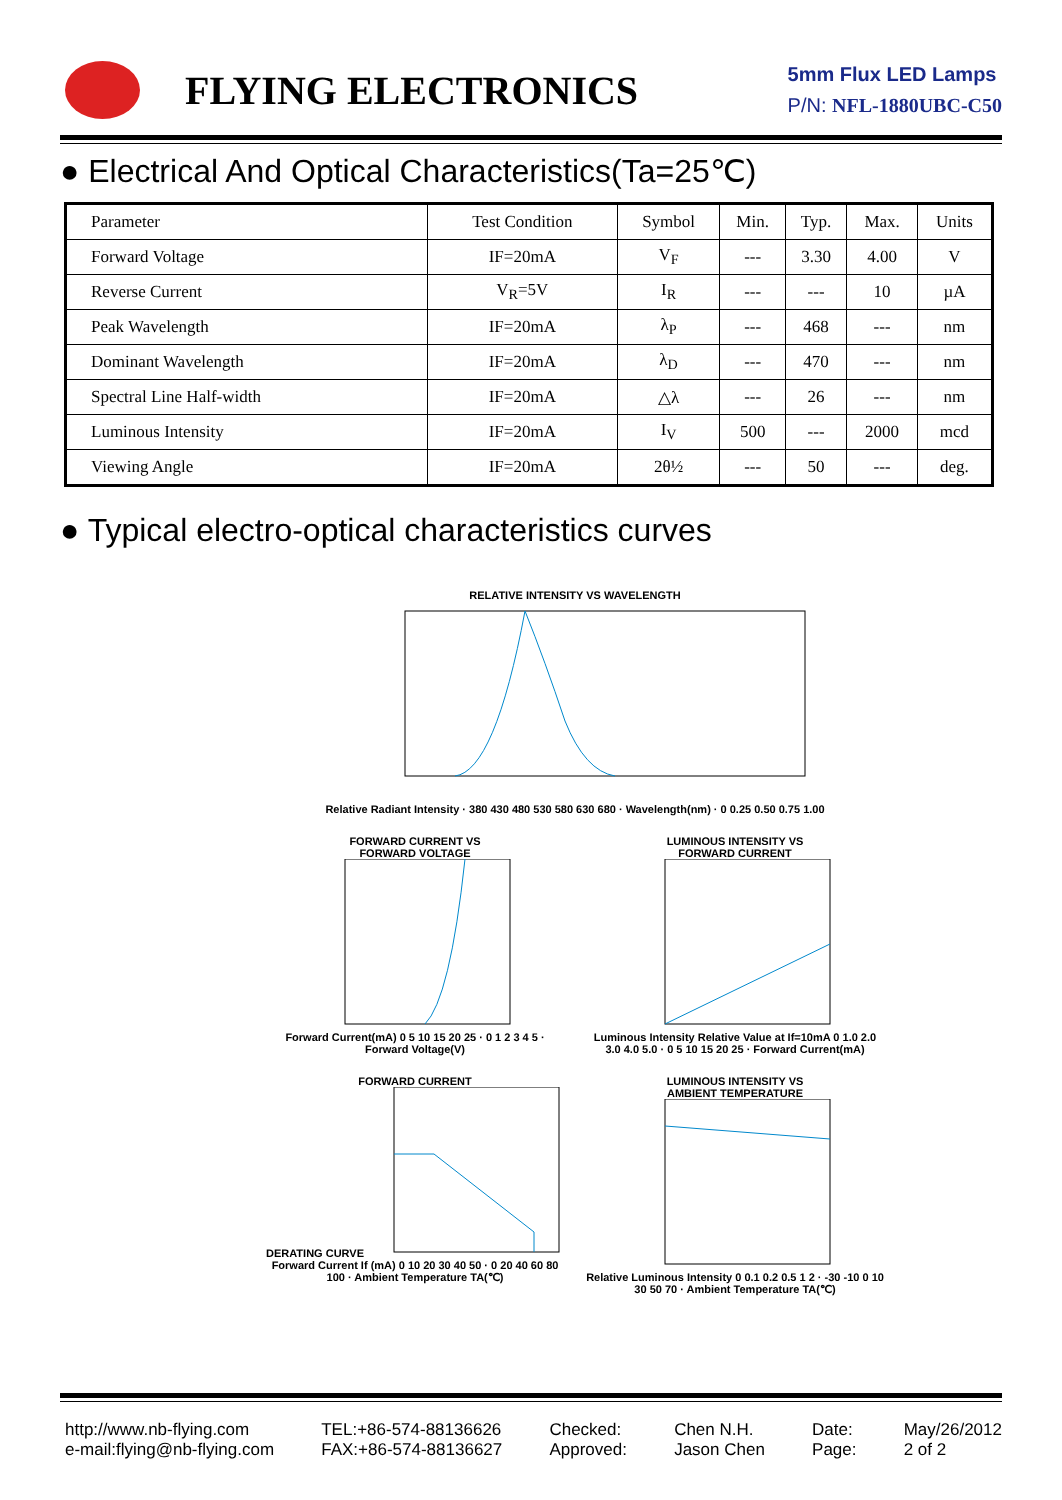FLYING ELECTRONICS
5mm Flux LED Lamps
P/N: NFL-1880UBC-C50
● Electrical And Optical Characteristics(Ta=25℃)
| Parameter | Test Condition | Symbol | Min. | Typ. | Max. | Units |
| Forward Voltage | IF=20mA | V<sub>F</sub> | --- | 3.30 | 4.00 | V |
| Reverse Current | V<sub>R</sub>=5V | I<sub>R</sub> | --- | --- | 10 | µA |
| Peak Wavelength | IF=20mA | λ<sub>P</sub> | --- | 468 | --- | nm |
| Dominant Wavelength | IF=20mA | λ<sub>D</sub> | --- | 470 | --- | nm |
| Spectral Line Half-width | IF=20mA | △λ | --- | 26 | --- | nm |
| Luminous Intensity | IF=20mA | I<sub>V</sub> | 500 | --- | 2000 | mcd |
| Viewing Angle | IF=20mA | 2θ½ | --- | 50 | --- | deg. |
● Typical electro-optical characteristics curves
RELATIVE INTENSITY VS WAVELENGTH
Relative Radiant Intensity · 380 430 480 530 580 630 680 · Wavelength(nm) · 0 0.25 0.50 0.75 1.00
FORWARD CURRENT VS
FORWARD VOLTAGE
Forward Current(mA) 0 5 10 15 20 25 · 0 1 2 3 4 5 · Forward Voltage(V)
LUMINOUS INTENSITY VS
FORWARD CURRENT
Luminous Intensity Relative Value at If=10mA 0 1.0 2.0 3.0 4.0 5.0 · 0 5 10 15 20 25 · Forward Current(mA)
FORWARD CURRENT
DERATING CURVE
Forward Current If (mA) 0 10 20 30 40 50 · 0 20 40 60 80 100 · Ambient Temperature TA(℃)
LUMINOUS INTENSITY VS
AMBIENT TEMPERATURE
Relative Luminous Intensity 0 0.1 0.2 0.5 1 2 · -30 -10 0 10 30 50 70 · Ambient Temperature TA(℃)
http://www.nb-flying.com
e-mail:flying@nb-flying.com
TEL:+86-574-88136626
FAX:+86-574-88136627
Checked:
Approved:
Chen N.H.
Jason Chen
Date:
Page:
May/26/2012
2 of 2